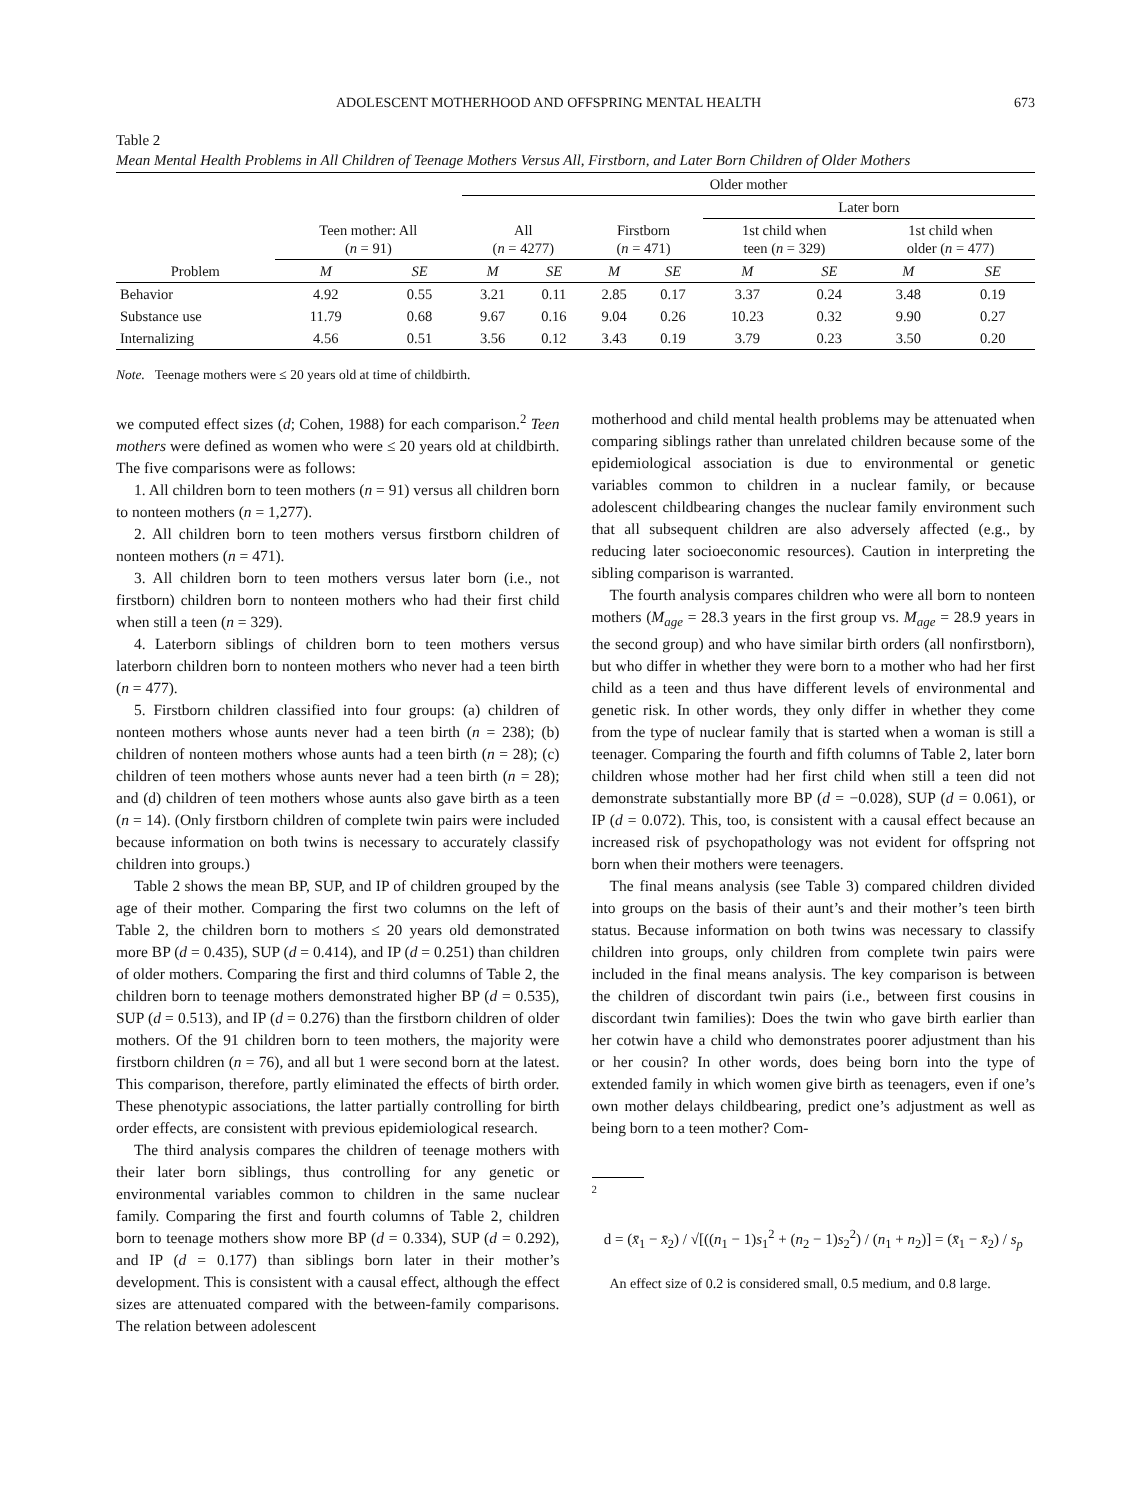ADOLESCENT MOTHERHOOD AND OFFSPRING MENTAL HEALTH 673
Table 2
Mean Mental Health Problems in All Children of Teenage Mothers Versus All, Firstborn, and Later Born Children of Older Mothers
| | | | Older mother | | | | | | | |
| --- | --- | --- | --- | --- | --- | --- | --- | --- | --- | --- |
| | | | | | | | Later born | | | |
| | Teen mother: All ( n = 91) | | All ( n = 4277) | | Firstborn ( n = 471) | | 1st child when teen ( n = 329) | | 1st child when older ( n = 477) | |
| Problem | M | SE | M | SE | M | SE | M | SE | M | SE |
| Behavior | 4.92 | 0.55 | 3.21 | 0.11 | 2.85 | 0.17 | 3.37 | 0.24 | 3.48 | 0.19 |
| Substance use | 11.79 | 0.68 | 9.67 | 0.16 | 9.04 | 0.26 | 10.23 | 0.32 | 9.90 | 0.27 |
| Internalizing | 4.56 | 0.51 | 3.56 | 0.12 | 3.43 | 0.19 | 3.79 | 0.23 | 3.50 | 0.20 |
Note. Teenage mothers were ≤ 20 years old at time of childbirth.
we computed effect sizes (d; Cohen, 1988) for each comparison.<sup>2</sup> Teen mothers were defined as women who were ≤ 20 years old at childbirth. The five comparisons were as follows:
1. All children born to teen mothers (n = 91) versus all children born to nonteen mothers (n = 1,277).
2. All children born to teen mothers versus firstborn children of nonteen mothers (n = 471).
3. All children born to teen mothers versus later born (i.e., not firstborn) children born to nonteen mothers who had their first child when still a teen (n = 329).
4. Laterborn siblings of children born to teen mothers versus laterborn children born to nonteen mothers who never had a teen birth (n = 477).
5. Firstborn children classified into four groups: (a) children of nonteen mothers whose aunts never had a teen birth (n = 238); (b) children of nonteen mothers whose aunts had a teen birth (n = 28); (c) children of teen mothers whose aunts never had a teen birth (n = 28); and (d) children of teen mothers whose aunts also gave birth as a teen (n = 14). (Only firstborn children of complete twin pairs were included because information on both twins is necessary to accurately classify children into groups.)
Table 2 shows the mean BP, SUP, and IP of children grouped by the age of their mother. Comparing the first two columns on the left of Table 2, the children born to mothers ≤ 20 years old demonstrated more BP (d = 0.435), SUP (d = 0.414), and IP (d = 0.251) than children of older mothers. Comparing the first and third columns of Table 2, the children born to teenage mothers demonstrated higher BP (d = 0.535), SUP (d = 0.513), and IP (d = 0.276) than the firstborn children of older mothers. Of the 91 children born to teen mothers, the majority were firstborn children (n = 76), and all but 1 were second born at the latest. This comparison, therefore, partly eliminated the effects of birth order. These phenotypic associations, the latter partially controlling for birth order effects, are consistent with previous epidemiological research.
The third analysis compares the children of teenage mothers with their later born siblings, thus controlling for any genetic or environmental variables common to children in the same nuclear family. Comparing the first and fourth columns of Table 2, children born to teenage mothers show more BP (d = 0.334), SUP (d = 0.292), and IP (d = 0.177) than siblings born later in their mother’s development. This is consistent with a causal effect, although the effect sizes are attenuated compared with the between-family comparisons. The relation between adolescent
motherhood and child mental health problems may be attenuated when comparing siblings rather than unrelated children because some of the epidemiological association is due to environmental or genetic variables common to children in a nuclear family, or because adolescent childbearing changes the nuclear family environment such that all subsequent children are also adversely affected (e.g., by reducing later socioeconomic resources). Caution in interpreting the sibling comparison is warranted.
The fourth analysis compares children who were all born to nonteen mothers (M<sub>age</sub> = 28.3 years in the first group vs. M<sub>age</sub> = 28.9 years in the second group) and who have similar birth orders (all nonfirstborn), but who differ in whether they were born to a mother who had her first child as a teen and thus have different levels of environmental and genetic risk. In other words, they only differ in whether they come from the type of nuclear family that is started when a woman is still a teenager. Comparing the fourth and fifth columns of Table 2, later born children whose mother had her first child when still a teen did not demonstrate substantially more BP (d = −0.028), SUP (d = 0.061), or IP (d = 0.072). This, too, is consistent with a causal effect because an increased risk of psychopathology was not evident for offspring not born when their mothers were teenagers.
The final means analysis (see Table 3) compared children divided into groups on the basis of their aunt’s and their mother’s teen birth status. Because information on both twins was necessary to classify children into groups, only children from complete twin pairs were included in the final means analysis. The key comparison is between the children of discordant twin pairs (i.e., between first cousins in discordant twin families): Does the twin who gave birth earlier than her cotwin have a child who demonstrates poorer adjustment than his or her cousin? In other words, does being born into the type of extended family in which women give birth as teenagers, even if one’s own mother delays childbearing, predict one’s adjustment as well as being born to a teen mother? Com-
<sup>2</sup>
d = (x̄<sub>1</sub> − x̄<sub>2</sub>) / √[((n<sub>1</sub> − 1)s<sub>1</sub><sup>2</sup> + (n<sub>2</sub> − 1)s<sub>2</sub><sup>2</sup>) / (n<sub>1</sub> + n<sub>2</sub>)] = (x̄<sub>1</sub> − x̄<sub>2</sub>) / s<sub>p</sub>
An effect size of 0.2 is considered small, 0.5 medium, and 0.8 large.